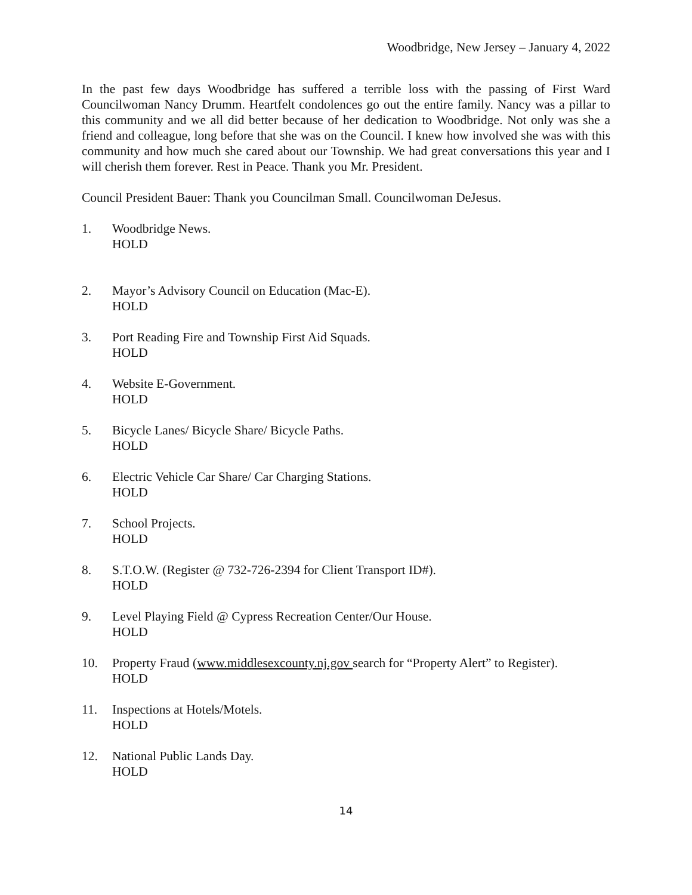Woodbridge, New Jersey – January 4, 2022
In the past few days Woodbridge has suffered a terrible loss with the passing of First Ward Councilwoman Nancy Drumm. Heartfelt condolences go out the entire family. Nancy was a pillar to this community and we all did better because of her dedication to Woodbridge. Not only was she a friend and colleague, long before that she was on the Council. I knew how involved she was with this community and how much she cared about our Township. We had great conversations this year and I will cherish them forever. Rest in Peace. Thank you Mr. President.
Council President Bauer: Thank you Councilman Small. Councilwoman DeJesus.
1. Woodbridge News.
HOLD
2. Mayor’s Advisory Council on Education (Mac-E).
HOLD
3. Port Reading Fire and Township First Aid Squads.
HOLD
4. Website E-Government.
HOLD
5. Bicycle Lanes/ Bicycle Share/ Bicycle Paths.
HOLD
6. Electric Vehicle Car Share/ Car Charging Stations.
HOLD
7. School Projects.
HOLD
8. S.T.O.W. (Register @ 732-726-2394 for Client Transport ID#).
HOLD
9. Level Playing Field @ Cypress Recreation Center/Our House.
HOLD
10. Property Fraud (www.middlesexcounty.nj.gov search for “Property Alert” to Register).
HOLD
11. Inspections at Hotels/Motels.
HOLD
12. National Public Lands Day.
HOLD
14